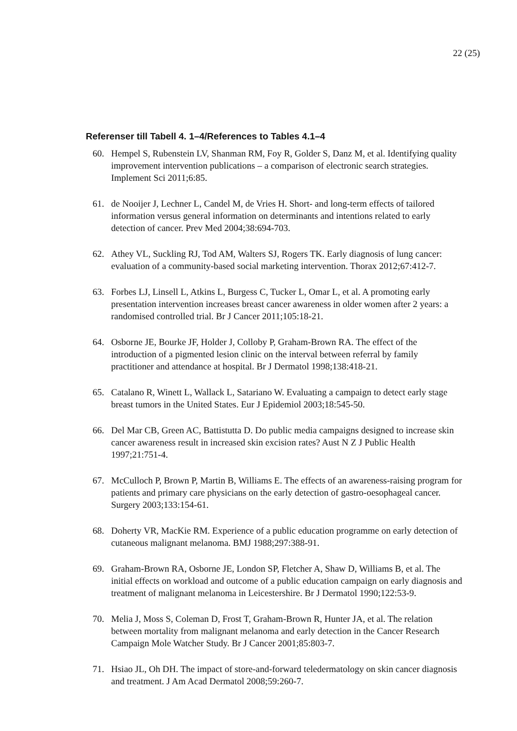22 (25)
Referenser till Tabell 4. 1–4/References to Tables 4.1–4
60. Hempel S, Rubenstein LV, Shanman RM, Foy R, Golder S, Danz M, et al. Identifying quality improvement intervention publications – a comparison of electronic search strategies. Implement Sci 2011;6:85.
61. de Nooijer J, Lechner L, Candel M, de Vries H. Short- and long-term effects of tailored information versus general information on determinants and intentions related to early detection of cancer. Prev Med 2004;38:694-703.
62. Athey VL, Suckling RJ, Tod AM, Walters SJ, Rogers TK. Early diagnosis of lung cancer: evaluation of a community-based social marketing intervention. Thorax 2012;67:412-7.
63. Forbes LJ, Linsell L, Atkins L, Burgess C, Tucker L, Omar L, et al. A promoting early presentation intervention increases breast cancer awareness in older women after 2 years: a randomised controlled trial. Br J Cancer 2011;105:18-21.
64. Osborne JE, Bourke JF, Holder J, Colloby P, Graham-Brown RA. The effect of the introduction of a pigmented lesion clinic on the interval between referral by family practitioner and attendance at hospital. Br J Dermatol 1998;138:418-21.
65. Catalano R, Winett L, Wallack L, Satariano W. Evaluating a campaign to detect early stage breast tumors in the United States. Eur J Epidemiol 2003;18:545-50.
66. Del Mar CB, Green AC, Battistutta D. Do public media campaigns designed to increase skin cancer awareness result in increased skin excision rates? Aust N Z J Public Health 1997;21:751-4.
67. McCulloch P, Brown P, Martin B, Williams E. The effects of an awareness-raising program for patients and primary care physicians on the early detection of gastro-oesophageal cancer. Surgery 2003;133:154-61.
68. Doherty VR, MacKie RM. Experience of a public education programme on early detection of cutaneous malignant melanoma. BMJ 1988;297:388-91.
69. Graham-Brown RA, Osborne JE, London SP, Fletcher A, Shaw D, Williams B, et al. The initial effects on workload and outcome of a public education campaign on early diagnosis and treatment of malignant melanoma in Leicestershire. Br J Dermatol 1990;122:53-9.
70. Melia J, Moss S, Coleman D, Frost T, Graham-Brown R, Hunter JA, et al. The relation between mortality from malignant melanoma and early detection in the Cancer Research Campaign Mole Watcher Study. Br J Cancer 2001;85:803-7.
71. Hsiao JL, Oh DH. The impact of store-and-forward teledermatology on skin cancer diagnosis and treatment. J Am Acad Dermatol 2008;59:260-7.